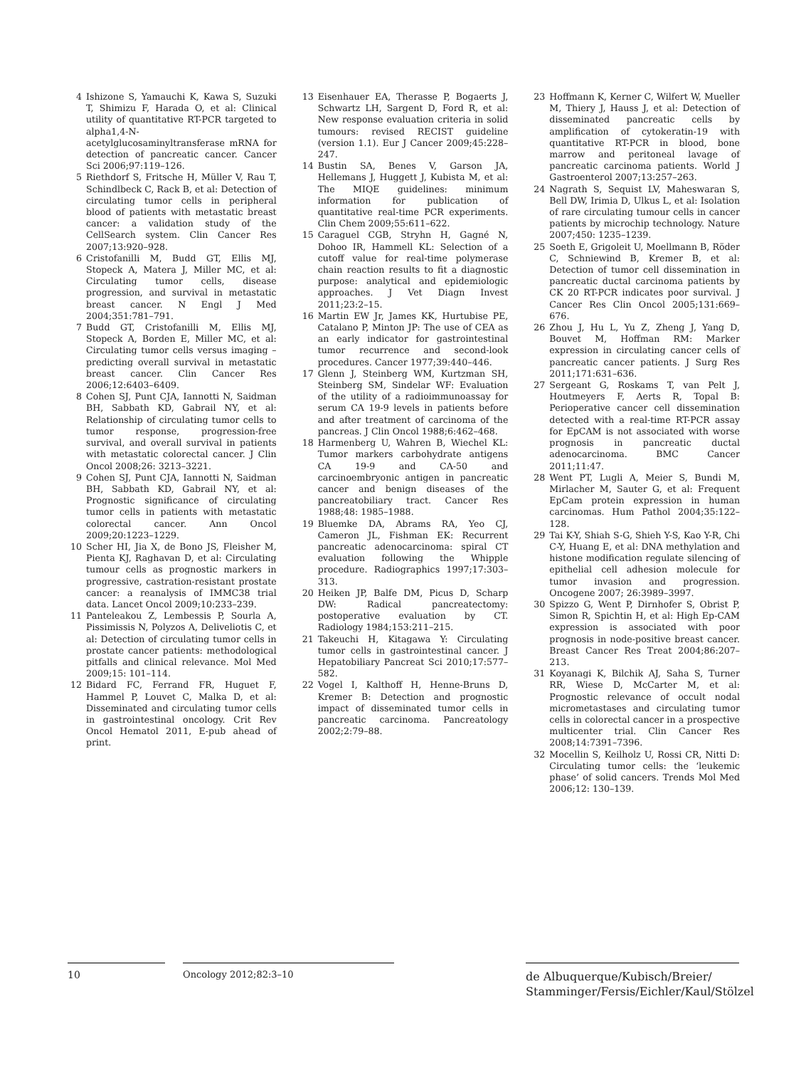4 Ishizone S, Yamauchi K, Kawa S, Suzuki T, Shimizu F, Harada O, et al: Clinical utility of quantitative RT-PCR targeted to alpha1,4-N-acetylglucosaminyltransferase mRNA for detection of pancreatic cancer. Cancer Sci 2006;97:119–126.
5 Riethdorf S, Fritsche H, Müller V, Rau T, Schindlbeck C, Rack B, et al: Detection of circulating tumor cells in peripheral blood of patients with metastatic breast cancer: a validation study of the CellSearch system. Clin Cancer Res 2007;13:920–928.
6 Cristofanilli M, Budd GT, Ellis MJ, Stopeck A, Matera J, Miller MC, et al: Circulating tumor cells, disease progression, and survival in metastatic breast cancer. N Engl J Med 2004;351:781–791.
7 Budd GT, Cristofanilli M, Ellis MJ, Stopeck A, Borden E, Miller MC, et al: Circulating tumor cells versus imaging – predicting overall survival in metastatic breast cancer. Clin Cancer Res 2006;12:6403–6409.
8 Cohen SJ, Punt CJA, Iannotti N, Saidman BH, Sabbath KD, Gabrail NY, et al: Relationship of circulating tumor cells to tumor response, progression-free survival, and overall survival in patients with metastatic colorectal cancer. J Clin Oncol 2008;26: 3213–3221.
9 Cohen SJ, Punt CJA, Iannotti N, Saidman BH, Sabbath KD, Gabrail NY, et al: Prognostic significance of circulating tumor cells in patients with metastatic colorectal cancer. Ann Oncol 2009;20:1223–1229.
10 Scher HI, Jia X, de Bono JS, Fleisher M, Pienta KJ, Raghavan D, et al: Circulating tumour cells as prognostic markers in progressive, castration-resistant prostate cancer: a reanalysis of IMMC38 trial data. Lancet Oncol 2009;10:233–239.
11 Panteleakou Z, Lembessis P, Sourla A, Pissimissis N, Polyzos A, Deliveliotis C, et al: Detection of circulating tumor cells in prostate cancer patients: methodological pitfalls and clinical relevance. Mol Med 2009;15: 101–114.
12 Bidard FC, Ferrand FR, Huguet F, Hammel P, Louvet C, Malka D, et al: Disseminated and circulating tumor cells in gastrointestinal oncology. Crit Rev Oncol Hematol 2011, E-pub ahead of print.
13 Eisenhauer EA, Therasse P, Bogaerts J, Schwartz LH, Sargent D, Ford R, et al: New response evaluation criteria in solid tumours: revised RECIST guideline (version 1.1). Eur J Cancer 2009;45:228–247.
14 Bustin SA, Benes V, Garson JA, Hellemans J, Huggett J, Kubista M, et al: The MIQE guidelines: minimum information for publication of quantitative real-time PCR experiments. Clin Chem 2009;55:611–622.
15 Caraguel CGB, Stryhn H, Gagné N, Dohoo IR, Hammell KL: Selection of a cutoff value for real-time polymerase chain reaction results to fit a diagnostic purpose: analytical and epidemiologic approaches. J Vet Diagn Invest 2011;23:2–15.
16 Martin EW Jr, James KK, Hurtubise PE, Catalano P, Minton JP: The use of CEA as an early indicator for gastrointestinal tumor recurrence and second-look procedures. Cancer 1977;39:440–446.
17 Glenn J, Steinberg WM, Kurtzman SH, Steinberg SM, Sindelar WF: Evaluation of the utility of a radioimmunoassay for serum CA 19-9 levels in patients before and after treatment of carcinoma of the pancreas. J Clin Oncol 1988;6:462–468.
18 Harmenberg U, Wahren B, Wiechel KL: Tumor markers carbohydrate antigens CA 19-9 and CA-50 and carcinoembryonic antigen in pancreatic cancer and benign diseases of the pancreatobiliary tract. Cancer Res 1988;48: 1985–1988.
19 Bluemke DA, Abrams RA, Yeo CJ, Cameron JL, Fishman EK: Recurrent pancreatic adenocarcinoma: spiral CT evaluation following the Whipple procedure. Radiographics 1997;17:303–313.
20 Heiken JP, Balfe DM, Picus D, Scharp DW: Radical pancreatectomy: postoperative evaluation by CT. Radiology 1984;153:211–215.
21 Takeuchi H, Kitagawa Y: Circulating tumor cells in gastrointestinal cancer. J Hepatobiliary Pancreat Sci 2010;17:577–582.
22 Vogel I, Kalthoff H, Henne-Bruns D, Kremer B: Detection and prognostic impact of disseminated tumor cells in pancreatic carcinoma. Pancreatology 2002;2:79–88.
23 Hoffmann K, Kerner C, Wilfert W, Mueller M, Thiery J, Hauss J, et al: Detection of disseminated pancreatic cells by amplification of cytokeratin-19 with quantitative RT-PCR in blood, bone marrow and peritoneal lavage of pancreatic carcinoma patients. World J Gastroenterol 2007;13:257–263.
24 Nagrath S, Sequist LV, Maheswaran S, Bell DW, Irimia D, Ulkus L, et al: Isolation of rare circulating tumour cells in cancer patients by microchip technology. Nature 2007;450: 1235–1239.
25 Soeth E, Grigoleit U, Moellmann B, Röder C, Schniewind B, Kremer B, et al: Detection of tumor cell dissemination in pancreatic ductal carcinoma patients by CK 20 RT-PCR indicates poor survival. J Cancer Res Clin Oncol 2005;131:669–676.
26 Zhou J, Hu L, Yu Z, Zheng J, Yang D, Bouvet M, Hoffman RM: Marker expression in circulating cancer cells of pancreatic cancer patients. J Surg Res 2011;171:631–636.
27 Sergeant G, Roskams T, van Pelt J, Houtmeyers F, Aerts R, Topal B: Perioperative cancer cell dissemination detected with a real-time RT-PCR assay for EpCAM is not associated with worse prognosis in pancreatic ductal adenocarcinoma. BMC Cancer 2011;11:47.
28 Went PT, Lugli A, Meier S, Bundi M, Mirlacher M, Sauter G, et al: Frequent EpCam protein expression in human carcinomas. Hum Pathol 2004;35:122–128.
29 Tai K-Y, Shiah S-G, Shieh Y-S, Kao Y-R, Chi C-Y, Huang E, et al: DNA methylation and histone modification regulate silencing of epithelial cell adhesion molecule for tumor invasion and progression. Oncogene 2007; 26:3989–3997.
30 Spizzo G, Went P, Dirnhofer S, Obrist P, Simon R, Spichtin H, et al: High Ep-CAM expression is associated with poor prognosis in node-positive breast cancer. Breast Cancer Res Treat 2004;86:207–213.
31 Koyanagi K, Bilchik AJ, Saha S, Turner RR, Wiese D, McCarter M, et al: Prognostic relevance of occult nodal micrometastases and circulating tumor cells in colorectal cancer in a prospective multicenter trial. Clin Cancer Res 2008;14:7391–7396.
32 Mocellin S, Keilholz U, Rossi CR, Nitti D: Circulating tumor cells: the ‘leukemic phase’ of solid cancers. Trends Mol Med 2006;12: 130–139.
10 Oncology 2012;82:3–10
de Albuquerque/Kubisch/Breier/
Stamminger/Fersis/Eichler/Kaul/Stölzel